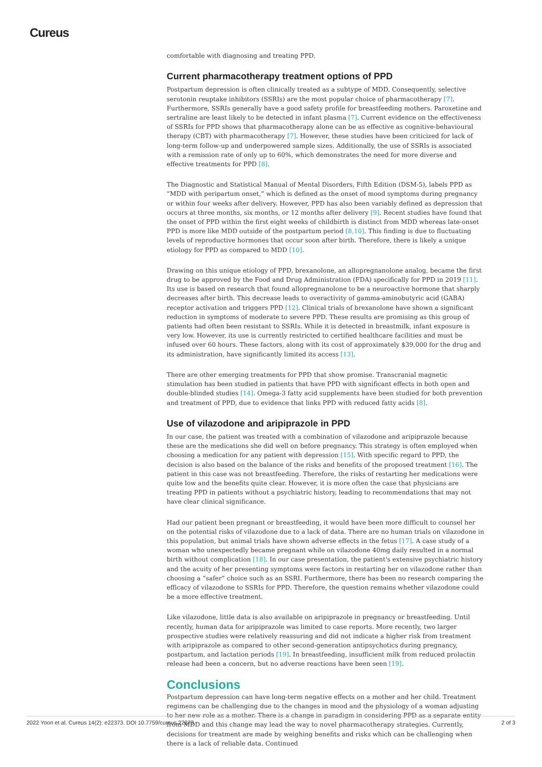Cureus
comfortable with diagnosing and treating PPD.
Current pharmacotherapy treatment options of PPD
Postpartum depression is often clinically treated as a subtype of MDD. Consequently, selective serotonin reuptake inhibitors (SSRIs) are the most popular choice of pharmacotherapy [7]. Furthermore, SSRIs generally have a good safety profile for breastfeeding mothers. Paroxetine and sertraline are least likely to be detected in infant plasma [7]. Current evidence on the effectiveness of SSRIs for PPD shows that pharmacotherapy alone can be as effective as cognitive-behavioural therapy (CBT) with pharmacotherapy [7]. However, these studies have been criticized for lack of long-term follow-up and underpowered sample sizes. Additionally, the use of SSRIs is associated with a remission rate of only up to 60%, which demonstrates the need for more diverse and effective treatments for PPD [8].
The Diagnostic and Statistical Manual of Mental Disorders, Fifth Edition (DSM-5), labels PPD as “MDD with peripartum onset,” which is defined as the onset of mood symptoms during pregnancy or within four weeks after delivery. However, PPD has also been variably defined as depression that occurs at three months, six months, or 12 months after delivery [9]. Recent studies have found that the onset of PPD within the first eight weeks of childbirth is distinct from MDD whereas late-onset PPD is more like MDD outside of the postpartum period [8,10]. This finding is due to fluctuating levels of reproductive hormones that occur soon after birth. Therefore, there is likely a unique etiology for PPD as compared to MDD [10].
Drawing on this unique etiology of PPD, brexanolone, an allopregnanolone analog, became the first drug to be approved by the Food and Drug Administration (FDA) specifically for PPD in 2019 [11]. Its use is based on research that found allopregnanolone to be a neuroactive hormone that sharply decreases after birth. This decrease leads to overactivity of gamma-aminobutyric acid (GABA) receptor activation and triggers PPD [12]. Clinical trials of brexanolone have shown a significant reduction in symptoms of moderate to severe PPD. These results are promising as this group of patients had often been resistant to SSRIs. While it is detected in breastmilk, infant exposure is very low. However, its use is currently restricted to certified healthcare facilities and must be infused over 60 hours. These factors, along with its cost of approximately $39,000 for the drug and its administration, have significantly limited its access [13].
There are other emerging treatments for PPD that show promise. Transcranial magnetic stimulation has been studied in patients that have PPD with significant effects in both open and double-blinded studies [14]. Omega-3 fatty acid supplements have been studied for both prevention and treatment of PPD, due to evidence that links PPD with reduced fatty acids [8].
Use of vilazodone and aripiprazole in PPD
In our case, the patient was treated with a combination of vilazodone and aripiprazole because these are the medications she did well on before pregnancy. This strategy is often employed when choosing a medication for any patient with depression [15]. With specific regard to PPD, the decision is also based on the balance of the risks and benefits of the proposed treatment [16]. The patient in this case was not breastfeeding. Therefore, the risks of restarting her medications were quite low and the benefits quite clear. However, it is more often the case that physicians are treating PPD in patients without a psychiatric history, leading to recommendations that may not have clear clinical significance.
Had our patient been pregnant or breastfeeding, it would have been more difficult to counsel her on the potential risks of vilazodone due to a lack of data. There are no human trials on vilazodone in this population, but animal trials have shown adverse effects in the fetus [17]. A case study of a woman who unexpectedly became pregnant while on vilazodone 40mg daily resulted in a normal birth without complication [18]. In our case presentation, the patient's extensive psychiatric history and the acuity of her presenting symptoms were factors in restarting her on vilazodone rather than choosing a “safer” choice such as an SSRI. Furthermore, there has been no research comparing the efficacy of vilazodone to SSRIs for PPD. Therefore, the question remains whether vilazodone could be a more effective treatment.
Like vilazodone, little data is also available on aripiprazole in pregnancy or breastfeeding. Until recently, human data for aripiprazole was limited to case reports. More recently, two larger prospective studies were relatively reassuring and did not indicate a higher risk from treatment with aripiprazole as compared to other second-generation antipsychotics during pregnancy, postpartum, and lactation periods [19]. In breastfeeding, insufficient milk from reduced prolactin release had been a concern, but no adverse reactions have been seen [19].
Conclusions
Postpartum depression can have long-term negative effects on a mother and her child. Treatment regimens can be challenging due to the changes in mood and the physiology of a woman adjusting to her new role as a mother. There is a change in paradigm in considering PPD as a separate entity from MDD and this change may lead the way to novel pharmacotherapy strategies. Currently, decisions for treatment are made by weighing benefits and risks which can be challenging when there is a lack of reliable data. Continued
2022 Yoon et al. Cureus 14(2): e22373. DOI 10.7759/cureus.22373 2 of 3